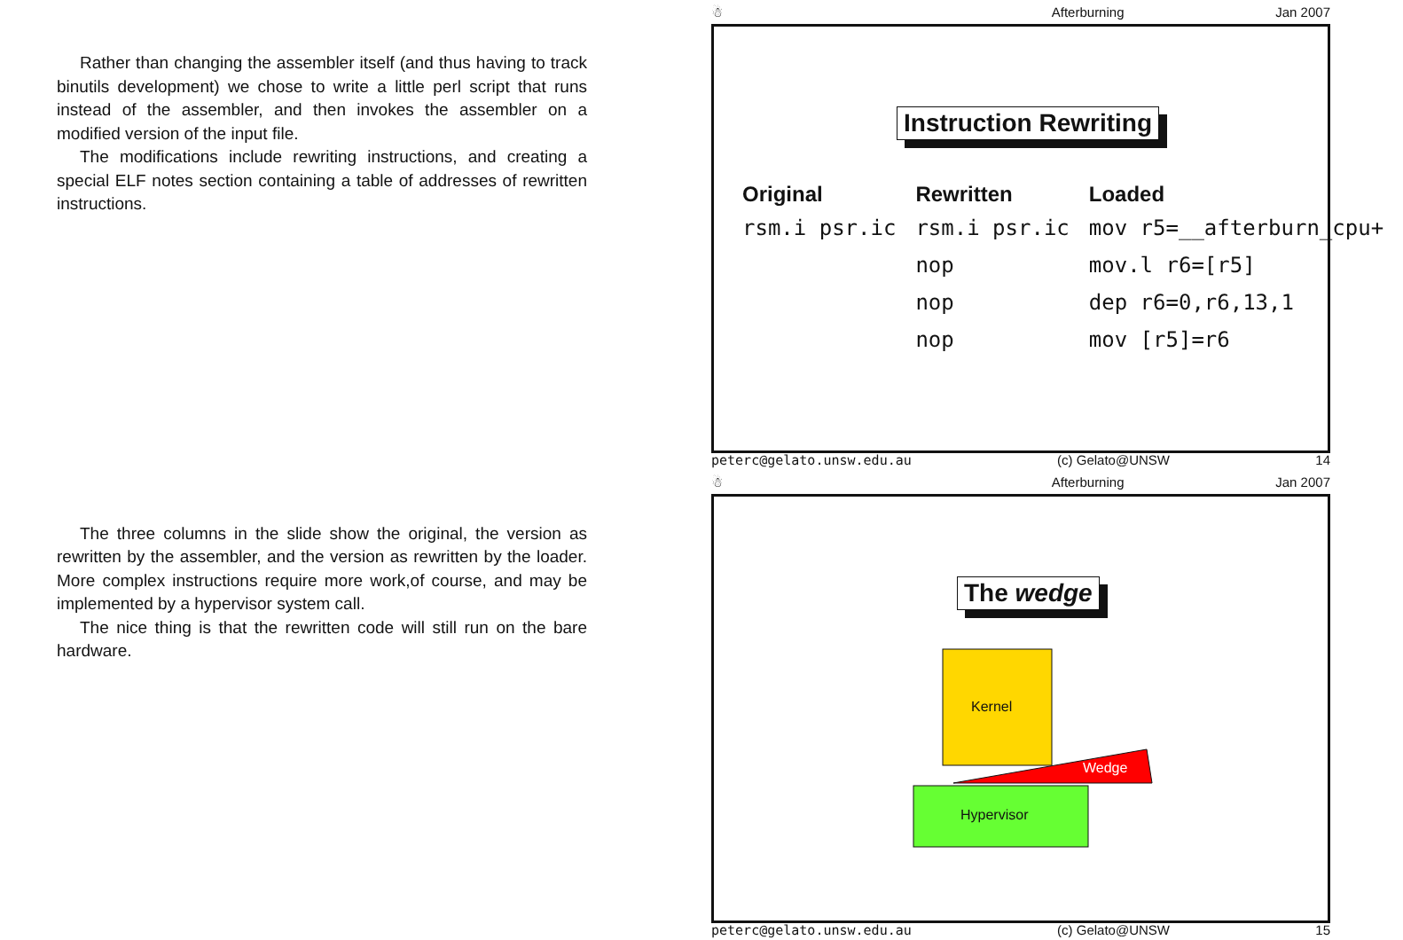Rather than changing the assembler itself (and thus having to track binutils development) we chose to write a little perl script that runs instead of the assembler, and then invokes the assembler on a modified version of the input file.
The modifications include rewriting instructions, and creating a special ELF notes section containing a table of addresses of rewritten instructions.
The three columns in the slide show the original, the version as rewritten by the assembler, and the version as rewritten by the loader. More complex instructions require more work,of course, and may be implemented by a hypervisor system call.
The nice thing is that the rewritten code will still run on the bare hardware.
☃ Afterburning Jan 2007
Instruction Rewriting
| Original | Rewritten | Loaded |
| --- | --- | --- |
| rsm.i psr.ic | rsm.i psr.ic | mov r5=__afterburn_cpu+ |
| | nop | mov.l r6=[r5] |
| | nop | dep r6=0,r6,13,1 |
| | nop | mov [r5]=r6 |
peterc@gelato.unsw.edu.au (c) Gelato@UNSW 14
☃ Afterburning Jan 2007
The wedge
Kernel
Wedge
Hypervisor
peterc@gelato.unsw.edu.au (c) Gelato@UNSW 15